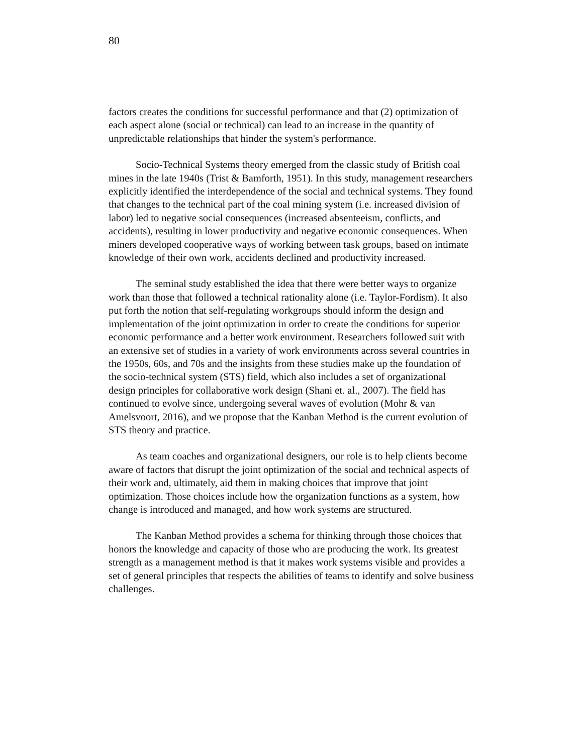80
factors creates the conditions for successful performance and that (2) optimization of each aspect alone (social or technical) can lead to an increase in the quantity of unpredictable relationships that hinder the system's performance.
Socio-Technical Systems theory emerged from the classic study of British coal mines in the late 1940s (Trist & Bamforth, 1951). In this study, management researchers explicitly identified the interdependence of the social and technical systems. They found that changes to the technical part of the coal mining system (i.e. increased division of labor) led to negative social consequences (increased absenteeism, conflicts, and accidents), resulting in lower productivity and negative economic consequences. When miners developed cooperative ways of working between task groups, based on intimate knowledge of their own work, accidents declined and productivity increased.
The seminal study established the idea that there were better ways to organize work than those that followed a technical rationality alone (i.e. Taylor-Fordism). It also put forth the notion that self-regulating workgroups should inform the design and implementation of the joint optimization in order to create the conditions for superior economic performance and a better work environment. Researchers followed suit with an extensive set of studies in a variety of work environments across several countries in the 1950s, 60s, and 70s and the insights from these studies make up the foundation of the socio-technical system (STS) field, which also includes a set of organizational design principles for collaborative work design (Shani et. al., 2007). The field has continued to evolve since, undergoing several waves of evolution (Mohr & van Amelsvoort, 2016), and we propose that the Kanban Method is the current evolution of STS theory and practice.
As team coaches and organizational designers, our role is to help clients become aware of factors that disrupt the joint optimization of the social and technical aspects of their work and, ultimately, aid them in making choices that improve that joint optimization. Those choices include how the organization functions as a system, how change is introduced and managed, and how work systems are structured.
The Kanban Method provides a schema for thinking through those choices that honors the knowledge and capacity of those who are producing the work. Its greatest strength as a management method is that it makes work systems visible and provides a set of general principles that respects the abilities of teams to identify and solve business challenges.